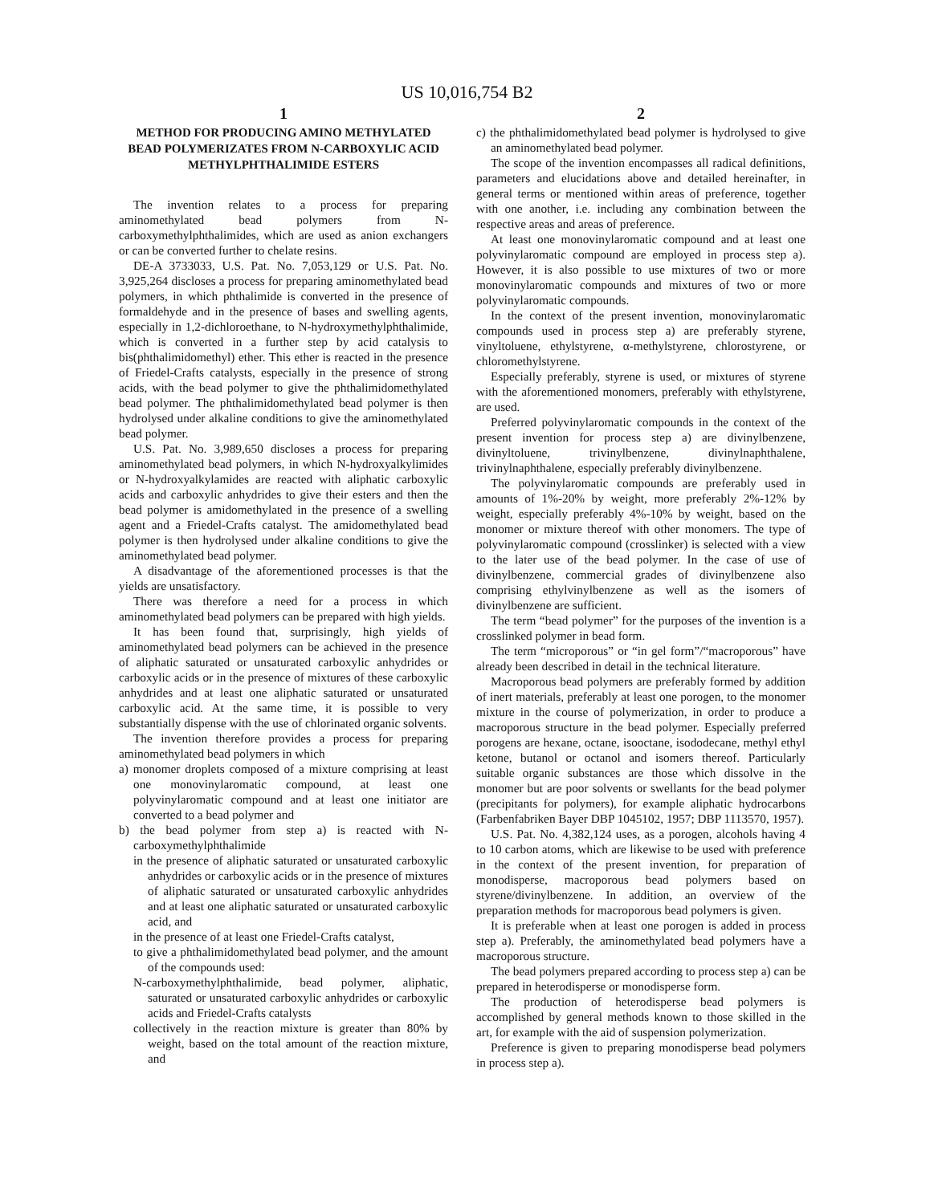US 10,016,754 B2
1
METHOD FOR PRODUCING AMINO METHYLATED BEAD POLYMERIZATES FROM N-CARBOXYLIC ACID METHYLPHTHALIMIDE ESTERS
The invention relates to a process for preparing aminomethylated bead polymers from N-carboxymethylphthalimides, which are used as anion exchangers or can be converted further to chelate resins.
DE-A 3733033, U.S. Pat. No. 7,053,129 or U.S. Pat. No. 3,925,264 discloses a process for preparing aminomethylated bead polymers, in which phthalimide is converted in the presence of formaldehyde and in the presence of bases and swelling agents, especially in 1,2-dichloroethane, to N-hydroxymethylphthalimide, which is converted in a further step by acid catalysis to bis(phthalimidomethyl) ether. This ether is reacted in the presence of Friedel-Crafts catalysts, especially in the presence of strong acids, with the bead polymer to give the phthalimidomethylated bead polymer. The phthalimidomethylated bead polymer is then hydrolysed under alkaline conditions to give the aminomethylated bead polymer.
U.S. Pat. No. 3,989,650 discloses a process for preparing aminomethylated bead polymers, in which N-hydroxyalkylimides or N-hydroxyalkylamides are reacted with aliphatic carboxylic acids and carboxylic anhydrides to give their esters and then the bead polymer is amidomethylated in the presence of a swelling agent and a Friedel-Crafts catalyst. The amidomethylated bead polymer is then hydrolysed under alkaline conditions to give the aminomethylated bead polymer.
A disadvantage of the aforementioned processes is that the yields are unsatisfactory.
There was therefore a need for a process in which aminomethylated bead polymers can be prepared with high yields.
It has been found that, surprisingly, high yields of aminomethylated bead polymers can be achieved in the presence of aliphatic saturated or unsaturated carboxylic anhydrides or carboxylic acids or in the presence of mixtures of these carboxylic anhydrides and at least one aliphatic saturated or unsaturated carboxylic acid. At the same time, it is possible to very substantially dispense with the use of chlorinated organic solvents.
The invention therefore provides a process for preparing aminomethylated bead polymers in which
a) monomer droplets composed of a mixture comprising at least one monovinylaromatic compound, at least one polyvinylaromatic compound and at least one initiator are converted to a bead polymer and
b) the bead polymer from step a) is reacted with N-carboxymethylphthalimide
in the presence of aliphatic saturated or unsaturated carboxylic anhydrides or carboxylic acids or in the presence of mixtures of aliphatic saturated or unsaturated carboxylic anhydrides and at least one aliphatic saturated or unsaturated carboxylic acid, and
in the presence of at least one Friedel-Crafts catalyst,
to give a phthalimidomethylated bead polymer, and the amount of the compounds used:
N-carboxymethylphthalimide, bead polymer, aliphatic, saturated or unsaturated carboxylic anhydrides or carboxylic acids and Friedel-Crafts catalysts
collectively in the reaction mixture is greater than 80% by weight, based on the total amount of the reaction mixture, and
2
c) the phthalimidomethylated bead polymer is hydrolysed to give an aminomethylated bead polymer.
The scope of the invention encompasses all radical definitions, parameters and elucidations above and detailed hereinafter, in general terms or mentioned within areas of preference, together with one another, i.e. including any combination between the respective areas and areas of preference.
At least one monovinylaromatic compound and at least one polyvinylaromatic compound are employed in process step a). However, it is also possible to use mixtures of two or more monovinylaromatic compounds and mixtures of two or more polyvinylaromatic compounds.
In the context of the present invention, monovinylaromatic compounds used in process step a) are preferably styrene, vinyltoluene, ethylstyrene, α-methylstyrene, chlorostyrene, or chloromethylstyrene.
Especially preferably, styrene is used, or mixtures of styrene with the aforementioned monomers, preferably with ethylstyrene, are used.
Preferred polyvinylaromatic compounds in the context of the present invention for process step a) are divinylbenzene, divinyltoluene, trivinylbenzene, divinylnaphthalene, trivinylnaphthalene, especially preferably divinylbenzene.
The polyvinylaromatic compounds are preferably used in amounts of 1%-20% by weight, more preferably 2%-12% by weight, especially preferably 4%-10% by weight, based on the monomer or mixture thereof with other monomers. The type of polyvinylaromatic compound (crosslinker) is selected with a view to the later use of the bead polymer. In the case of use of divinylbenzene, commercial grades of divinylbenzene also comprising ethylvinylbenzene as well as the isomers of divinylbenzene are sufficient.
The term “bead polymer” for the purposes of the invention is a crosslinked polymer in bead form.
The term “microporous” or “in gel form”/“macroporous” have already been described in detail in the technical literature.
Macroporous bead polymers are preferably formed by addition of inert materials, preferably at least one porogen, to the monomer mixture in the course of polymerization, in order to produce a macroporous structure in the bead polymer. Especially preferred porogens are hexane, octane, isooctane, isododecane, methyl ethyl ketone, butanol or octanol and isomers thereof. Particularly suitable organic substances are those which dissolve in the monomer but are poor solvents or swellants for the bead polymer (precipitants for polymers), for example aliphatic hydrocarbons (Farbenfabriken Bayer DBP 1045102, 1957; DBP 1113570, 1957).
U.S. Pat. No. 4,382,124 uses, as a porogen, alcohols having 4 to 10 carbon atoms, which are likewise to be used with preference in the context of the present invention, for preparation of monodisperse, macroporous bead polymers based on styrene/divinylbenzene. In addition, an overview of the preparation methods for macroporous bead polymers is given.
It is preferable when at least one porogen is added in process step a). Preferably, the aminomethylated bead polymers have a macroporous structure.
The bead polymers prepared according to process step a) can be prepared in heterodisperse or monodisperse form.
The production of heterodisperse bead polymers is accomplished by general methods known to those skilled in the art, for example with the aid of suspension polymerization.
Preference is given to preparing monodisperse bead polymers in process step a).